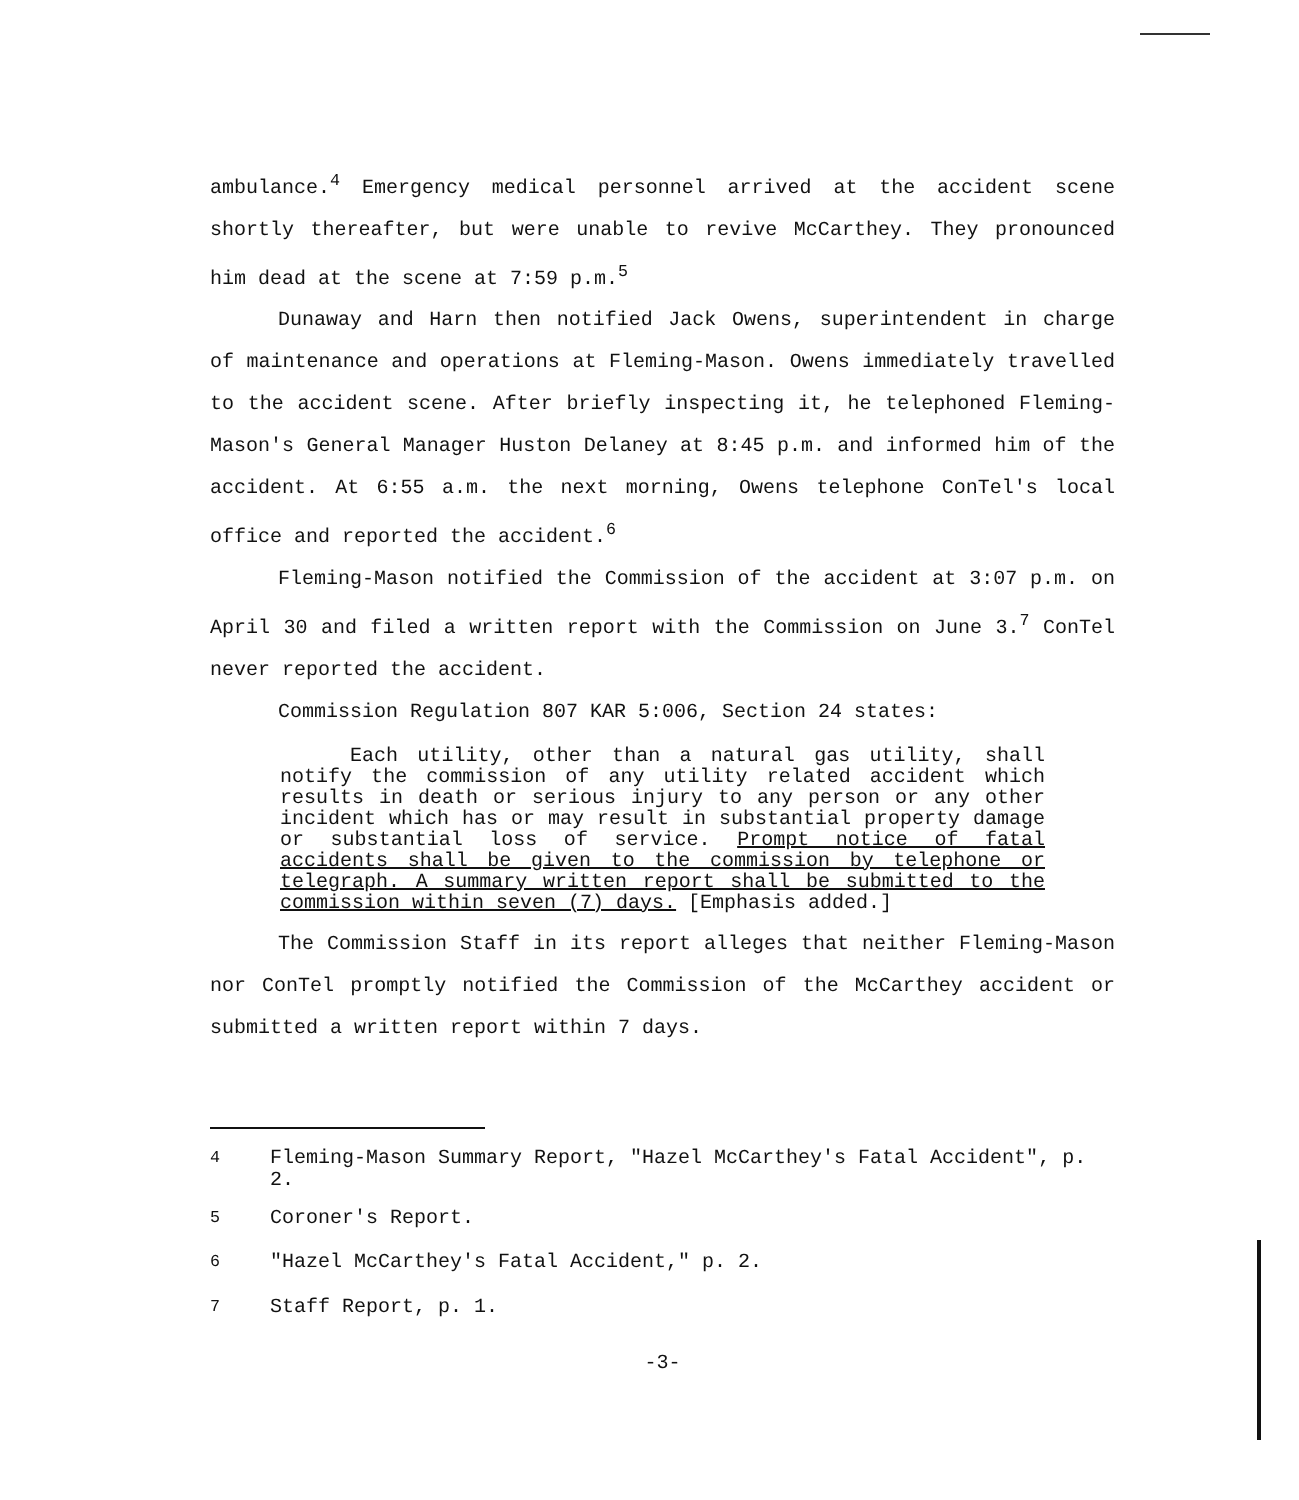ambulance.<sup>4</sup> Emergency medical personnel arrived at the accident scene shortly thereafter, but were unable to revive McCarthey. They pronounced him dead at the scene at 7:59 p.m.<sup>5</sup>
Dunaway and Harn then notified Jack Owens, superintendent in charge of maintenance and operations at Fleming-Mason. Owens immediately travelled to the accident scene. After briefly inspecting it, he telephoned Fleming-Mason's General Manager Huston Delaney at 8:45 p.m. and informed him of the accident. At 6:55 a.m. the next morning, Owens telephone ConTel's local office and reported the accident.<sup>6</sup>
Fleming-Mason notified the Commission of the accident at 3:07 p.m. on April 30 and filed a written report with the Commission on June 3.<sup>7</sup> ConTel never reported the accident.
Commission Regulation 807 KAR 5:006, Section 24 states:
Each utility, other than a natural gas utility, shall notify the commission of any utility related accident which results in death or serious injury to any person or any other incident which has or may result in substantial property damage or substantial loss of service. Prompt notice of fatal accidents shall be given to the commission by telephone or telegraph. A summary written report shall be submitted to the commission within seven (7) days. [Emphasis added.]
The Commission Staff in its report alleges that neither Fleming-Mason nor ConTel promptly notified the Commission of the McCarthey accident or submitted a written report within 7 days.
<sup>4</sup> Fleming-Mason Summary Report, "Hazel McCarthey's Fatal Accident", p. 2.
<sup>5</sup> Coroner's Report.
<sup>6</sup> "Hazel McCarthey's Fatal Accident," p. 2.
<sup>7</sup> Staff Report, p. 1.
-3-